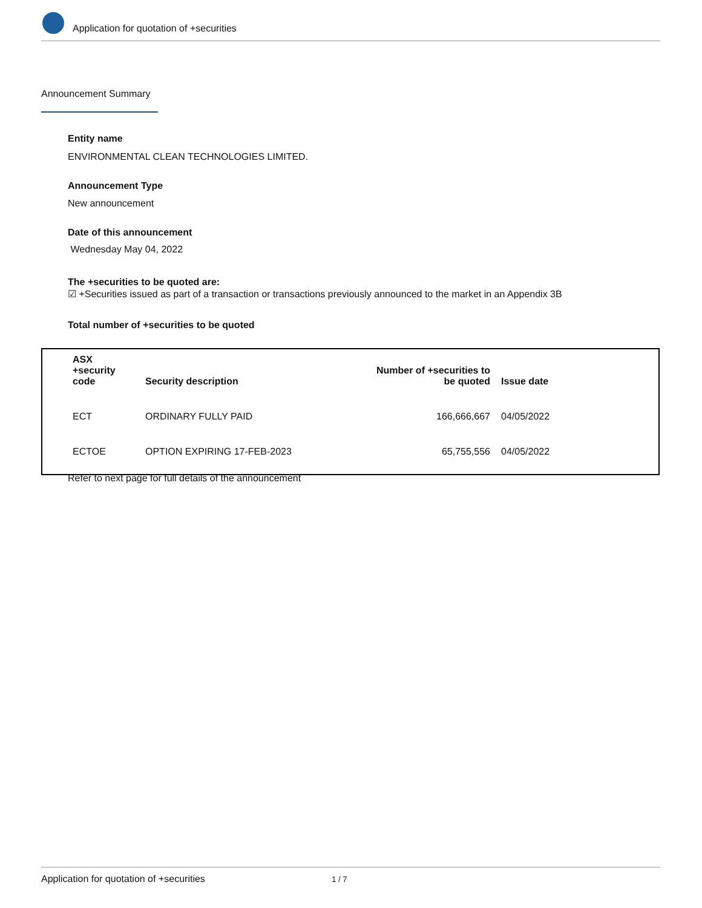Application for quotation of +securities
Announcement Summary
Entity name
ENVIRONMENTAL CLEAN TECHNOLOGIES LIMITED.
Announcement Type
New announcement
Date of this announcement
Wednesday May 04, 2022
The +securities to be quoted are:
☑ +Securities issued as part of a transaction or transactions previously announced to the market in an Appendix 3B
Total number of +securities to be quoted
| ASX +security code | Security description | Number of +securities to be quoted | Issue date |
| --- | --- | --- | --- |
| ECT | ORDINARY FULLY PAID | 166,666,667 | 04/05/2022 |
| ECTOE | OPTION EXPIRING 17-FEB-2023 | 65,755,556 | 04/05/2022 |
Refer to next page for full details of the announcement
Application for quotation of +securities 1 / 7